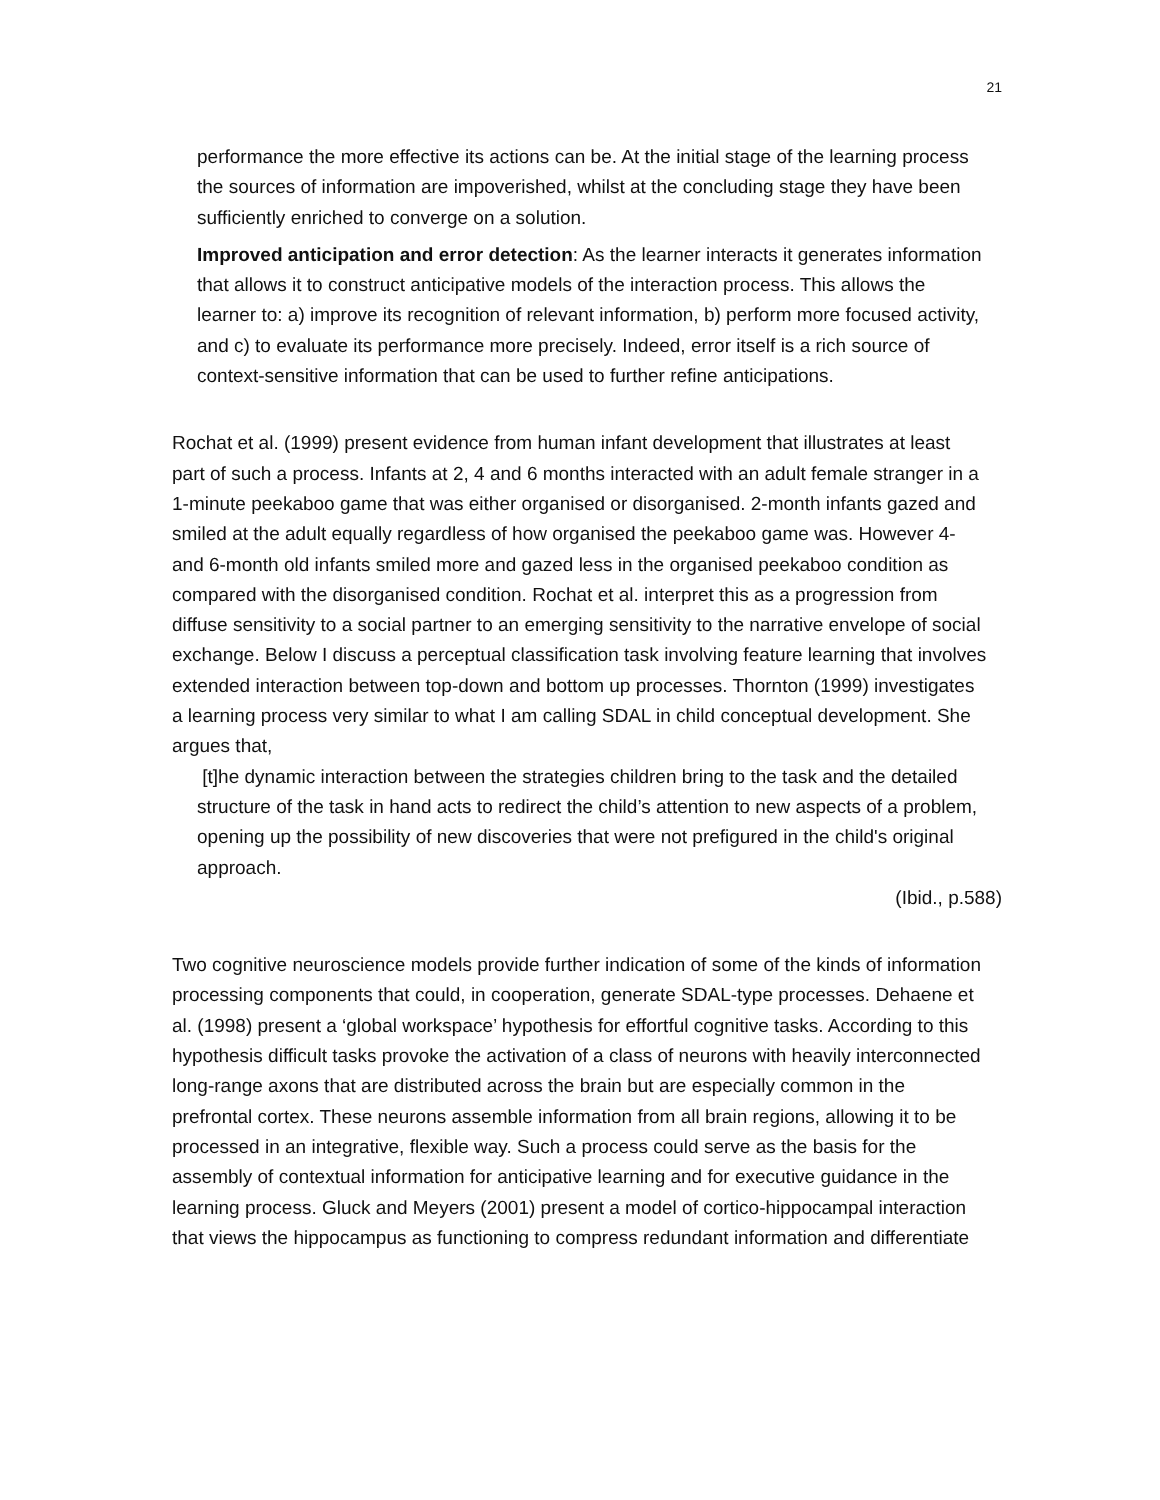21
performance the more effective its actions can be. At the initial stage of the learning process the sources of information are impoverished, whilst at the concluding stage they have been sufficiently enriched to converge on a solution.
Improved anticipation and error detection: As the learner interacts it generates information that allows it to construct anticipative models of the interaction process. This allows the learner to: a) improve its recognition of relevant information, b) perform more focused activity, and c) to evaluate its performance more precisely. Indeed, error itself is a rich source of context-sensitive information that can be used to further refine anticipations.
Rochat et al. (1999) present evidence from human infant development that illustrates at least part of such a process. Infants at 2, 4 and 6 months interacted with an adult female stranger in a 1-minute peekaboo game that was either organised or disorganised. 2-month infants gazed and smiled at the adult equally regardless of how organised the peekaboo game was. However 4- and 6-month old infants smiled more and gazed less in the organised peekaboo condition as compared with the disorganised condition. Rochat et al. interpret this as a progression from diffuse sensitivity to a social partner to an emerging sensitivity to the narrative envelope of social exchange. Below I discuss a perceptual classification task involving feature learning that involves extended interaction between top-down and bottom up processes. Thornton (1999) investigates a learning process very similar to what I am calling SDAL in child conceptual development. She argues that,
[t]he dynamic interaction between the strategies children bring to the task and the detailed structure of the task in hand acts to redirect the child’s attention to new aspects of a problem, opening up the possibility of new discoveries that were not prefigured in the child's original approach.
(Ibid., p.588)
Two cognitive neuroscience models provide further indication of some of the kinds of information processing components that could, in cooperation, generate SDAL-type processes. Dehaene et al. (1998) present a ‘global workspace’ hypothesis for effortful cognitive tasks. According to this hypothesis difficult tasks provoke the activation of a class of neurons with heavily interconnected long-range axons that are distributed across the brain but are especially common in the prefrontal cortex. These neurons assemble information from all brain regions, allowing it to be processed in an integrative, flexible way. Such a process could serve as the basis for the assembly of contextual information for anticipative learning and for executive guidance in the learning process. Gluck and Meyers (2001) present a model of cortico-hippocampal interaction that views the hippocampus as functioning to compress redundant information and differentiate